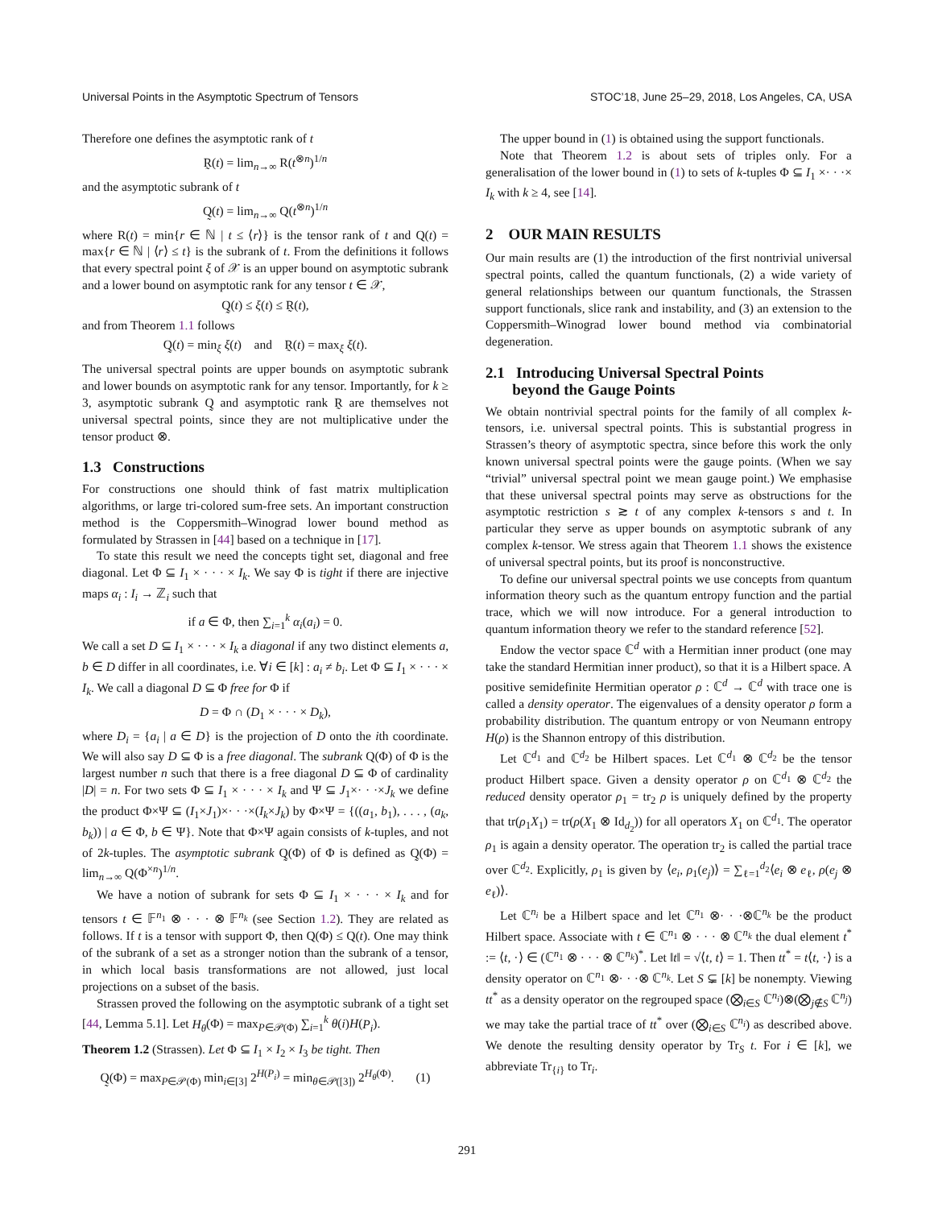Universal Points in the Asymptotic Spectrum of Tensors STOC’18, June 25–29, 2018, Los Angeles, CA, USA
Therefore one defines the asymptotic rank of t
R̰(t) = lim<sub>n→∞</sub> R(t<sup>⊗n</sup>)<sup>1/n</sup>
and the asymptotic subrank of t
Q̰(t) = lim<sub>n→∞</sub> Q(t<sup>⊗n</sup>)<sup>1/n</sup>
where R(t) = min{r ∈ ℕ | t ≤ ⟨r⟩} is the tensor rank of t and Q(t) = max{r ∈ ℕ | ⟨r⟩ ≤ t} is the subrank of t. From the definitions it follows that every spectral point ξ of 𝒳 is an upper bound on asymptotic subrank and a lower bound on asymptotic rank for any tensor t ∈ 𝒳,
Q̰(t) ≤ ξ(t) ≤ R̰(t),
and from Theorem 1.1 follows
Q̰(t) = min<sub>ξ</sub> ξ(t) and R̰(t) = max<sub>ξ</sub> ξ(t).
The universal spectral points are upper bounds on asymptotic subrank and lower bounds on asymptotic rank for any tensor. Importantly, for k ≥ 3, asymptotic subrank Q̰ and asymptotic rank R̰ are themselves not universal spectral points, since they are not multiplicative under the tensor product ⊗.
1.3 Constructions
For constructions one should think of fast matrix multiplication algorithms, or large tri-colored sum-free sets. An important construction method is the Coppersmith–Winograd lower bound method as formulated by Strassen in [44] based on a technique in [17].
To state this result we need the concepts tight set, diagonal and free diagonal. Let Φ ⊆ I<sub>1</sub> × · · · × I<sub>k</sub>. We say Φ is tight if there are injective maps α<sub>i</sub> : I<sub>i</sub> → ℤ<sub>i</sub> such that
if a ∈ Φ, then ∑<sub>i=1</sub><sup>k</sup> α<sub>i</sub>(a<sub>i</sub>) = 0.
We call a set D ⊆ I<sub>1</sub> × · · · × I<sub>k</sub> a diagonal if any two distinct elements a, b ∈ D differ in all coordinates, i.e. ∀i ∈ [k] : a<sub>i</sub> ≠ b<sub>i</sub>. Let Φ ⊆ I<sub>1</sub> × · · · × I<sub>k</sub>. We call a diagonal D ⊆ Φ free for Φ if
D = Φ ∩ (D<sub>1</sub> × · · · × D<sub>k</sub>),
where D<sub>i</sub> = {a<sub>i</sub> | a ∈ D} is the projection of D onto the ith coordinate. We will also say D ⊆ Φ is a free diagonal. The subrank Q(Φ) of Φ is the largest number n such that there is a free diagonal D ⊆ Φ of cardinality |D| = n. For two sets Φ ⊆ I<sub>1</sub> × · · · × I<sub>k</sub> and Ψ ⊆ J<sub>1</sub>×· · ·×J<sub>k</sub> we define the product Φ×Ψ ⊆ (I<sub>1</sub>×J<sub>1</sub>)×· · ·×(I<sub>k</sub>×J<sub>k</sub>) by Φ×Ψ = {((a<sub>1</sub>, b<sub>1</sub>), . . . , (a<sub>k</sub>, b<sub>k</sub>)) | a ∈ Φ, b ∈ Ψ}. Note that Φ×Ψ again consists of k-tuples, and not of 2k-tuples. The asymptotic subrank Q̰(Φ) of Φ is defined as Q̰(Φ) = lim<sub>n→∞</sub> Q(Φ<sup>×n</sup>)<sup>1/n</sup>.
We have a notion of subrank for sets Φ ⊆ I<sub>1</sub> × · · · × I<sub>k</sub> and for tensors t ∈ 𝔽<sup>n<sub>1</sub></sup> ⊗ · · · ⊗ 𝔽<sup>n<sub>k</sub></sup> (see Section 1.2). They are related as follows. If t is a tensor with support Φ, then Q(Φ) ≤ Q(t). One may think of the subrank of a set as a stronger notion than the subrank of a tensor, in which local basis transformations are not allowed, just local projections on a subset of the basis.
Strassen proved the following on the asymptotic subrank of a tight set [44, Lemma 5.1]. Let H<sub>θ</sub>(Φ) = max<sub>P∈𝒫(Φ)</sub> ∑<sub>i=1</sub><sup>k</sup> θ(i)H(P<sub>i</sub>).
Theorem 1.2 (Strassen). Let Φ ⊆ I<sub>1</sub> × I<sub>2</sub> × I<sub>3</sub> be tight. Then
Q̰(Φ) = max<sub>P∈𝒫(Φ)</sub> min<sub>i∈[3]</sub> 2<sup>H(P<sub>i</sub>)</sup> = min<sub>θ∈𝒫([3])</sub> 2<sup>H<sub>θ</sub>(Φ)</sup>. (1)
The upper bound in (1) is obtained using the support functionals.
Note that Theorem 1.2 is about sets of triples only. For a generalisation of the lower bound in (1) to sets of k-tuples Φ ⊆ I<sub>1</sub> ×· · ·× I<sub>k</sub> with k ≥ 4, see [14].
2 OUR MAIN RESULTS
Our main results are (1) the introduction of the first nontrivial universal spectral points, called the quantum functionals, (2) a wide variety of general relationships between our quantum functionals, the Strassen support functionals, slice rank and instability, and (3) an extension to the Coppersmith–Winograd lower bound method via combinatorial degeneration.
2.1 Introducing Universal Spectral Points
beyond the Gauge Points
We obtain nontrivial spectral points for the family of all complex k-tensors, i.e. universal spectral points. This is substantial progress in Strassen’s theory of asymptotic spectra, since before this work the only known universal spectral points were the gauge points. (When we say “trivial” universal spectral point we mean gauge point.) We emphasise that these universal spectral points may serve as obstructions for the asymptotic restriction s ≳ t of any complex k-tensors s and t. In particular they serve as upper bounds on asymptotic subrank of any complex k-tensor. We stress again that Theorem 1.1 shows the existence of universal spectral points, but its proof is nonconstructive.
To define our universal spectral points we use concepts from quantum information theory such as the quantum entropy function and the partial trace, which we will now introduce. For a general introduction to quantum information theory we refer to the standard reference [52].
Endow the vector space ℂ<sup>d</sup> with a Hermitian inner product (one may take the standard Hermitian inner product), so that it is a Hilbert space. A positive semidefinite Hermitian operator ρ : ℂ<sup>d</sup> → ℂ<sup>d</sup> with trace one is called a density operator. The eigenvalues of a density operator ρ form a probability distribution. The quantum entropy or von Neumann entropy H(ρ) is the Shannon entropy of this distribution.
Let ℂ<sup>d<sub>1</sub></sup> and ℂ<sup>d<sub>2</sub></sup> be Hilbert spaces. Let ℂ<sup>d<sub>1</sub></sup> ⊗ ℂ<sup>d<sub>2</sub></sup> be the tensor product Hilbert space. Given a density operator ρ on ℂ<sup>d<sub>1</sub></sup> ⊗ ℂ<sup>d<sub>2</sub></sup> the reduced density operator ρ<sub>1</sub> = tr<sub>2</sub> ρ is uniquely defined by the property that tr(ρ<sub>1</sub>X<sub>1</sub>) = tr(ρ(X<sub>1</sub> ⊗ Id<sub>d<sub>2</sub></sub>)) for all operators X<sub>1</sub> on ℂ<sup>d<sub>1</sub></sup>. The operator ρ<sub>1</sub> is again a density operator. The operation tr<sub>2</sub> is called the partial trace over ℂ<sup>d<sub>2</sub></sup>. Explicitly, ρ<sub>1</sub> is given by ⟨e<sub>i</sub>, ρ<sub>1</sub>(e<sub>j</sub>)⟩ = ∑<sub>ℓ=1</sub><sup>d<sub>2</sub></sup>⟨e<sub>i</sub> ⊗ e<sub>ℓ</sub>, ρ(e<sub>j</sub> ⊗ e<sub>ℓ</sub>)⟩.
Let ℂ<sup>n<sub>i</sub></sup> be a Hilbert space and let ℂ<sup>n<sub>1</sub></sup> ⊗· · ·⊗ℂ<sup>n<sub>k</sub></sup> be the product Hilbert space. Associate with t ∈ ℂ<sup>n<sub>1</sub></sup> ⊗ · · · ⊗ ℂ<sup>n<sub>k</sub></sup> the dual element t<sup>*</sup> := ⟨t, ·⟩ ∈ (ℂ<sup>n<sub>1</sub></sup> ⊗ · · · ⊗ ℂ<sup>n<sub>k</sub></sup>)<sup>*</sup>. Let ‖t‖ = √⟨t, t⟩ = 1. Then tt<sup>*</sup> = t⟨t, ·⟩ is a density operator on ℂ<sup>n<sub>1</sub></sup> ⊗· · ·⊗ ℂ<sup>n<sub>k</sub></sup>. Let S ⊊ [k] be nonempty. Viewing tt<sup>*</sup> as a density operator on the regrouped space (⨂<sub>i∈S</sub> ℂ<sup>n<sub>i</sub></sup>)⊗(⨂<sub>j∉S</sub> ℂ<sup>n<sub>j</sub></sup>) we may take the partial trace of tt<sup>*</sup> over (⨂<sub>i∈S</sub> ℂ<sup>n<sub>i</sub></sup>) as described above. We denote the resulting density operator by Tr<sub>S</sub> t. For i ∈ [k], we abbreviate Tr<sub>{i}</sub> to Tr<sub>i</sub>.
291